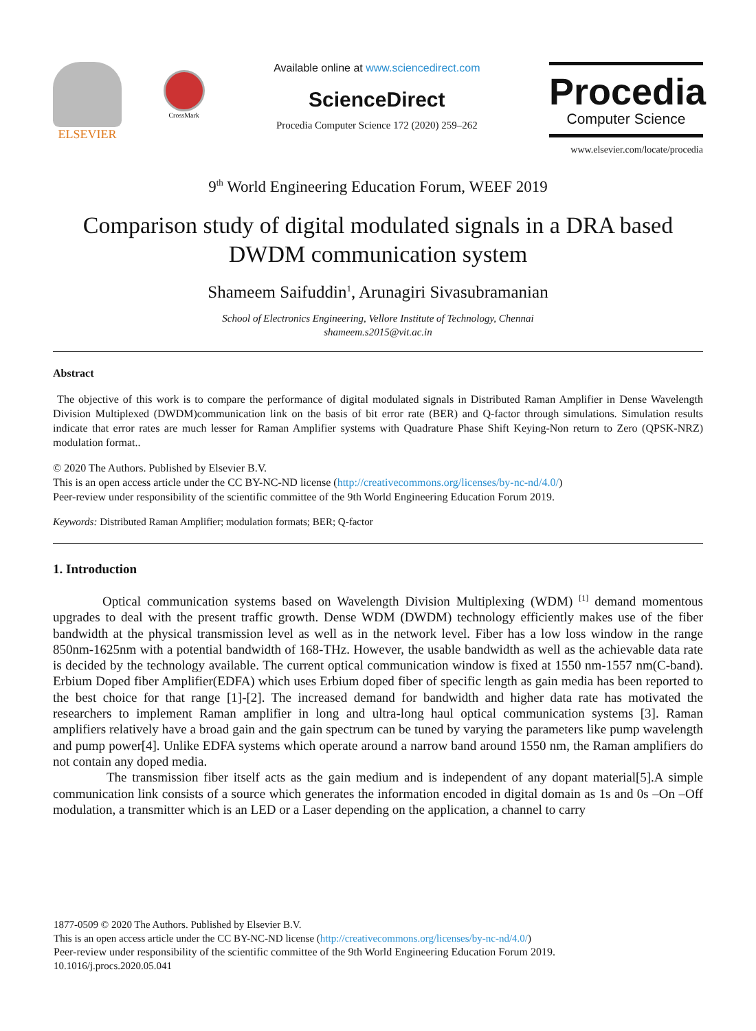ELSEVIER
CrossMark
Available online at www.sciencedirect.com
ScienceDirect
Procedia Computer Science 172 (2020) 259–262
Procedia
Computer Science
www.elsevier.com/locate/procedia
9<sup>th</sup> World Engineering Education Forum, WEEF 2019
Comparison study of digital modulated signals in a DRA based DWDM communication system
Shameem Saifuddin<sup>1</sup>, Arunagiri Sivasubramanian
School of Electronics Engineering, Vellore Institute of Technology, Chennai
shameem.s2015@vit.ac.in
Abstract
The objective of this work is to compare the performance of digital modulated signals in Distributed Raman Amplifier in Dense Wavelength Division Multiplexed (DWDM)communication link on the basis of bit error rate (BER) and Q-factor through simulations. Simulation results indicate that error rates are much lesser for Raman Amplifier systems with Quadrature Phase Shift Keying-Non return to Zero (QPSK-NRZ) modulation format..
© 2020 The Authors. Published by Elsevier B.V.
This is an open access article under the CC BY-NC-ND license (http://creativecommons.org/licenses/by-nc-nd/4.0/)
Peer-review under responsibility of the scientific committee of the 9th World Engineering Education Forum 2019.
Keywords: Distributed Raman Amplifier; modulation formats; BER; Q-factor
1. Introduction
Optical communication systems based on Wavelength Division Multiplexing (WDM) <sup>[1]</sup> demand momentous upgrades to deal with the present traffic growth. Dense WDM (DWDM) technology efficiently makes use of the fiber bandwidth at the physical transmission level as well as in the network level. Fiber has a low loss window in the range 850nm-1625nm with a potential bandwidth of 168-THz. However, the usable bandwidth as well as the achievable data rate is decided by the technology available. The current optical communication window is fixed at 1550 nm-1557 nm(C-band). Erbium Doped fiber Amplifier(EDFA) which uses Erbium doped fiber of specific length as gain media has been reported to the best choice for that range [1]-[2]. The increased demand for bandwidth and higher data rate has motivated the researchers to implement Raman amplifier in long and ultra-long haul optical communication systems [3]. Raman amplifiers relatively have a broad gain and the gain spectrum can be tuned by varying the parameters like pump wavelength and pump power[4]. Unlike EDFA systems which operate around a narrow band around 1550 nm, the Raman amplifiers do not contain any doped media.
The transmission fiber itself acts as the gain medium and is independent of any dopant material[5].A simple communication link consists of a source which generates the information encoded in digital domain as 1s and 0s –On –Off modulation, a transmitter which is an LED or a Laser depending on the application, a channel to carry
1877-0509 © 2020 The Authors. Published by Elsevier B.V.
This is an open access article under the CC BY-NC-ND license (http://creativecommons.org/licenses/by-nc-nd/4.0/)
Peer-review under responsibility of the scientific committee of the 9th World Engineering Education Forum 2019.
10.1016/j.procs.2020.05.041